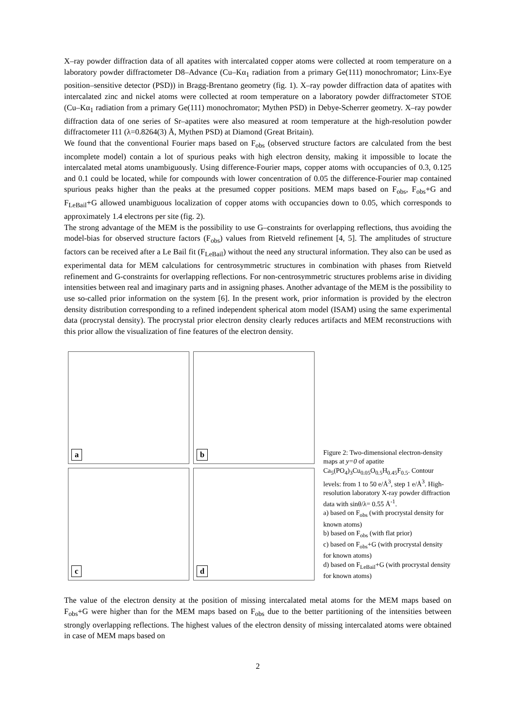X–ray powder diffraction data of all apatites with intercalated copper atoms were collected at room temperature on a laboratory powder diffractometer D8–Advance (Cu–Kα<sub>1</sub> radiation from a primary Ge(111) monochromator; Linx-Eye position–sensitive detector (PSD)) in Bragg-Brentano geometry (fig. 1). X–ray powder diffraction data of apatites with intercalated zinc and nickel atoms were collected at room temperature on a laboratory powder diffractometer STOE (Cu–Kα<sub>1</sub> radiation from a primary Ge(111) monochromator; Mythen PSD) in Debye-Scherrer geometry. X–ray powder diffraction data of one series of Sr–apatites were also measured at room temperature at the high-resolution powder diffractometer I11 (λ=0.8264(3) Å, Mythen PSD) at Diamond (Great Britain).
We found that the conventional Fourier maps based on F<sub>obs</sub> (observed structure factors are calculated from the best incomplete model) contain a lot of spurious peaks with high electron density, making it impossible to locate the intercalated metal atoms unambiguously. Using difference-Fourier maps, copper atoms with occupancies of 0.3, 0.125 and 0.1 could be located, while for compounds with lower concentration of 0.05 the difference-Fourier map contained spurious peaks higher than the peaks at the presumed copper positions. MEM maps based on F<sub>obs</sub>, F<sub>obs</sub>+G and F<sub>LeBail</sub>+G allowed unambiguous localization of copper atoms with occupancies down to 0.05, which corresponds to approximately 1.4 electrons per site (fig. 2).
The strong advantage of the MEM is the possibility to use G–constraints for overlapping reflections, thus avoiding the model-bias for observed structure factors (F<sub>obs</sub>) values from Rietveld refinement [4, 5]. The amplitudes of structure factors can be received after a Le Bail fit (F<sub>LeBail</sub>) without the need any structural information. They also can be used as experimental data for MEM calculations for centrosymmetric structures in combination with phases from Rietveld refinement and G-constraints for overlapping reflections. For non-centrosymmetric structures problems arise in dividing intensities between real and imaginary parts and in assigning phases. Another advantage of the MEM is the possibility to use so-called prior information on the system [6]. In the present work, prior information is provided by the electron density distribution corresponding to a refined independent spherical atom model (ISAM) using the same experimental data (procrystal density). The procrystal prior electron density clearly reduces artifacts and MEM reconstructions with this prior allow the visualization of fine features of the electron density.
a
b
c
d
Figure 2: Two-dimensional electron-density maps at y=0 of apatite Ca<sub>5</sub>(PO<sub>4</sub>)<sub>3</sub>Cu<sub>0.05</sub>O<sub>0.5</sub>H<sub>0.45</sub>F<sub>0.5</sub>. Contour levels: from 1 to 50 e/Å<sup>3</sup>, step 1 e/Å<sup>3</sup>. High-resolution laboratory X-ray powder diffraction data with sinθ/λ= 0.55 Å<sup>-1</sup>.
a) based on F<sub>obs</sub> (with procrystal density for known atoms)
b) based on F<sub>obs</sub> (with flat prior)
c) based on F<sub>obs</sub>+G (with procrystal density for known atoms)
d) based on F<sub>LeBail</sub>+G (with procrystal density for known atoms)
The value of the electron density at the position of missing intercalated metal atoms for the MEM maps based on F<sub>obs</sub>+G were higher than for the MEM maps based on F<sub>obs</sub> due to the better partitioning of the intensities between strongly overlapping reflections. The highest values of the electron density of missing intercalated atoms were obtained in case of MEM maps based on
2